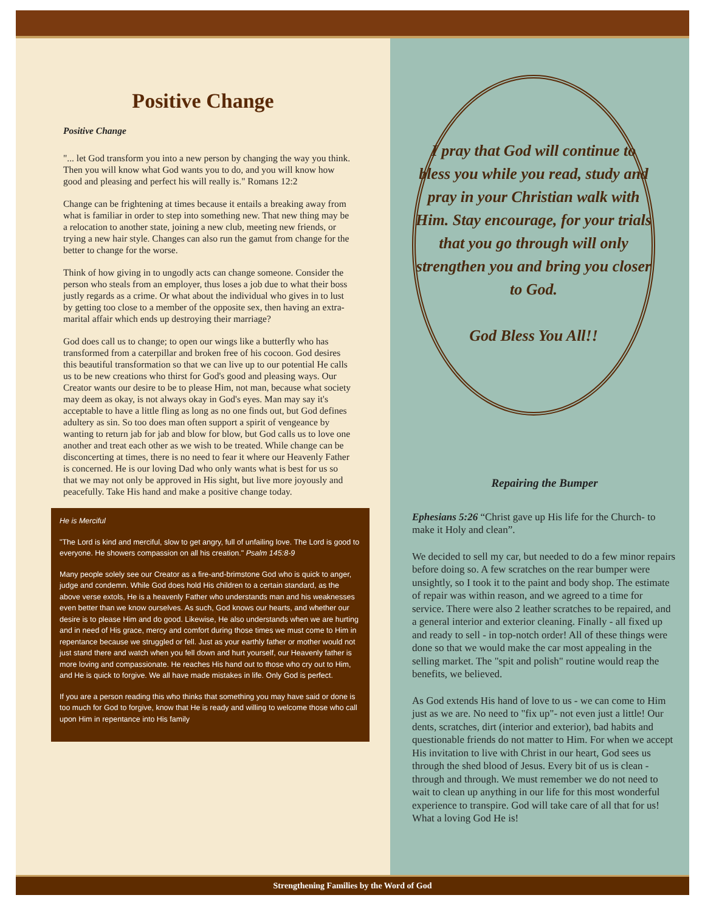Positive Change
Positive Change
"... let God transform you into a new person by changing the way you think. Then you will know what God wants you to do, and you will know how good and pleasing and perfect his will really is." Romans 12:2
Change can be frightening at times because it entails a breaking away from what is familiar in order to step into something new. That new thing may be a relocation to another state, joining a new club, meeting new friends, or trying a new hair style. Changes can also run the gamut from change for the better to change for the worse.
Think of how giving in to ungodly acts can change someone. Consider the person who steals from an employer, thus loses a job due to what their boss justly regards as a crime. Or what about the individual who gives in to lust by getting too close to a member of the opposite sex, then having an extra-marital affair which ends up destroying their marriage?
God does call us to change; to open our wings like a butterfly who has transformed from a caterpillar and broken free of his cocoon. God desires this beautiful transformation so that we can live up to our potential He calls us to be new creations who thirst for God's good and pleasing ways. Our Creator wants our desire to be to please Him, not man, because what society may deem as okay, is not always okay in God's eyes. Man may say it's acceptable to have a little fling as long as no one finds out, but God defines adultery as sin. So too does man often support a spirit of vengeance by wanting to return jab for jab and blow for blow, but God calls us to love one another and treat each other as we wish to be treated. While change can be disconcerting at times, there is no need to fear it where our Heavenly Father is concerned. He is our loving Dad who only wants what is best for us so that we may not only be approved in His sight, but live more joyously and peacefully. Take His hand and make a positive change today.
He is Merciful
"The Lord is kind and merciful, slow to get angry, full of unfailing love. The Lord is good to everyone. He showers compassion on all his creation." Psalm 145:8-9
Many people solely see our Creator as a fire-and-brimstone God who is quick to anger, judge and condemn. While God does hold His children to a certain standard, as the above verse extols, He is a heavenly Father who understands man and his weaknesses even better than we know ourselves. As such, God knows our hearts, and whether our desire is to please Him and do good. Likewise, He also understands when we are hurting and in need of His grace, mercy and comfort during those times we must come to Him in repentance because we struggled or fell. Just as your earthly father or mother would not just stand there and watch when you fell down and hurt yourself, our Heavenly father is more loving and compassionate. He reaches His hand out to those who cry out to Him, and He is quick to forgive. We all have made mistakes in life. Only God is perfect.
If you are a person reading this who thinks that something you may have said or done is too much for God to forgive, know that He is ready and willing to welcome those who call upon Him in repentance into His family
I pray that God will continue to bless you while you read, study and pray in your Christian walk with Him. Stay encourage, for your trials that you go through will only strengthen you and bring you closer to God.
God Bless You All!!
Repairing the Bumper
Ephesians 5:26 “Christ gave up His life for the Church- to make it Holy and clean”.
We decided to sell my car, but needed to do a few minor repairs before doing so. A few scratches on the rear bumper were unsightly, so I took it to the paint and body shop. The estimate of repair was within reason, and we agreed to a time for service. There were also 2 leather scratches to be repaired, and a general interior and exterior cleaning. Finally - all fixed up and ready to sell - in top-notch order! All of these things were done so that we would make the car most appealing in the selling market. The "spit and polish" routine would reap the benefits, we believed.
As God extends His hand of love to us - we can come to Him just as we are. No need to "fix up"- not even just a little! Our dents, scratches, dirt (interior and exterior), bad habits and questionable friends do not matter to Him. For when we accept His invitation to live with Christ in our heart, God sees us through the shed blood of Jesus. Every bit of us is clean - through and through. We must remember we do not need to wait to clean up anything in our life for this most wonderful experience to transpire. God will take care of all that for us! What a loving God He is!
Strengthening Families by the Word of God